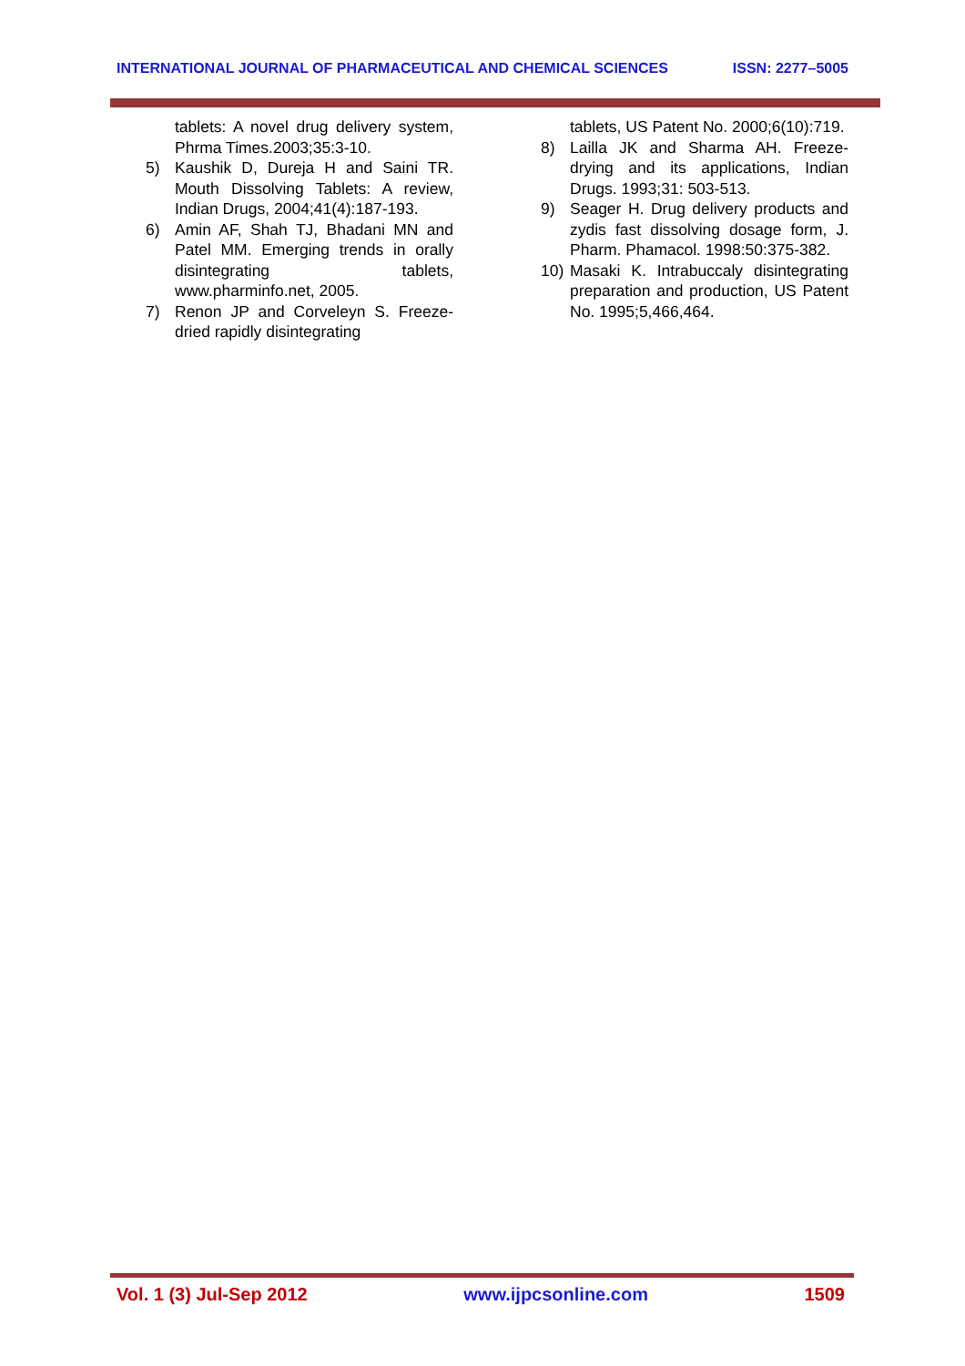INTERNATIONAL JOURNAL OF PHARMACEUTICAL AND CHEMICAL SCIENCES ISSN: 2277–5005
tablets: A novel drug delivery system, Phrma Times.2003;35:3-10.
5) Kaushik D, Dureja H and Saini TR. Mouth Dissolving Tablets: A review, Indian Drugs, 2004;41(4):187-193.
6) Amin AF, Shah TJ, Bhadani MN and Patel MM. Emerging trends in orally disintegrating tablets, www.pharminfo.net, 2005.
7) Renon JP and Corveleyn S. Freeze-dried rapidly disintegrating
tablets, US Patent No. 2000;6(10):719.
8) Lailla JK and Sharma AH. Freeze-drying and its applications, Indian Drugs. 1993;31: 503-513.
9) Seager H. Drug delivery products and zydis fast dissolving dosage form, J. Pharm. Phamacol. 1998:50:375-382.
10) Masaki K. Intrabuccaly disintegrating preparation and production, US Patent No. 1995;5,466,464.
Vol. 1 (3) Jul-Sep 2012 www.ijpcsonline.com 1509